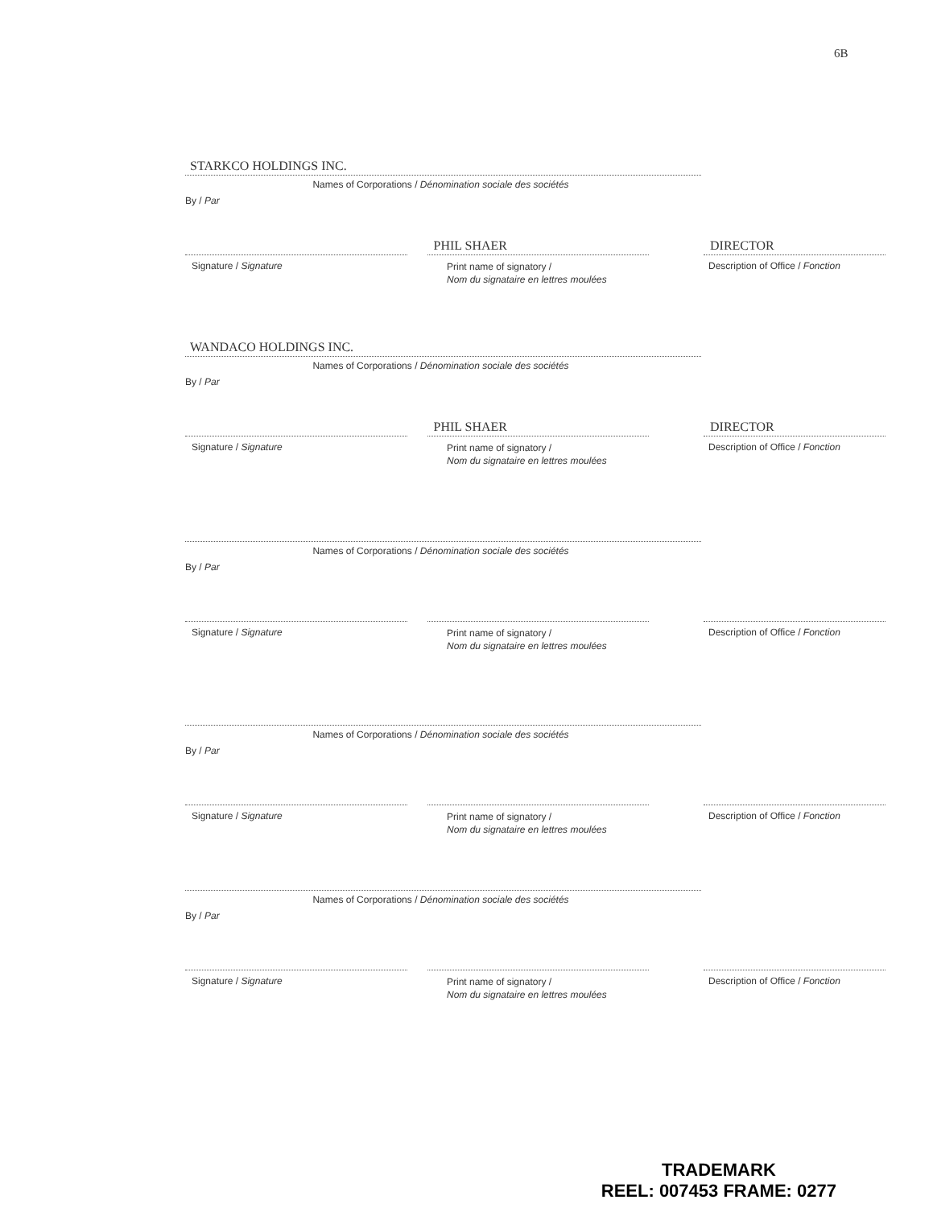6B
STARKCO HOLDINGS INC.
Names of Corporations / Dénomination sociale des sociétés
By / Par
PHIL SHAER DIRECTOR
Signature / Signature
Print name of signatory /
Nom du signataire en lettres moulées
Description of Office / Fonction
WANDACO HOLDINGS INC.
Names of Corporations / Dénomination sociale des sociétés
By / Par
PHIL SHAER DIRECTOR
Signature / Signature
Print name of signatory /
Nom du signataire en lettres moulées
Description of Office / Fonction
Names of Corporations / Dénomination sociale des sociétés
By / Par
Signature / Signature
Print name of signatory /
Nom du signataire en lettres moulées
Description of Office / Fonction
Names of Corporations / Dénomination sociale des sociétés
By / Par
Signature / Signature
Print name of signatory /
Nom du signataire en lettres moulées
Description of Office / Fonction
Names of Corporations / Dénomination sociale des sociétés
By / Par
Signature / Signature
Print name of signatory /
Nom du signataire en lettres moulées
Description of Office / Fonction
TRADEMARK
REEL: 007453 FRAME: 0277